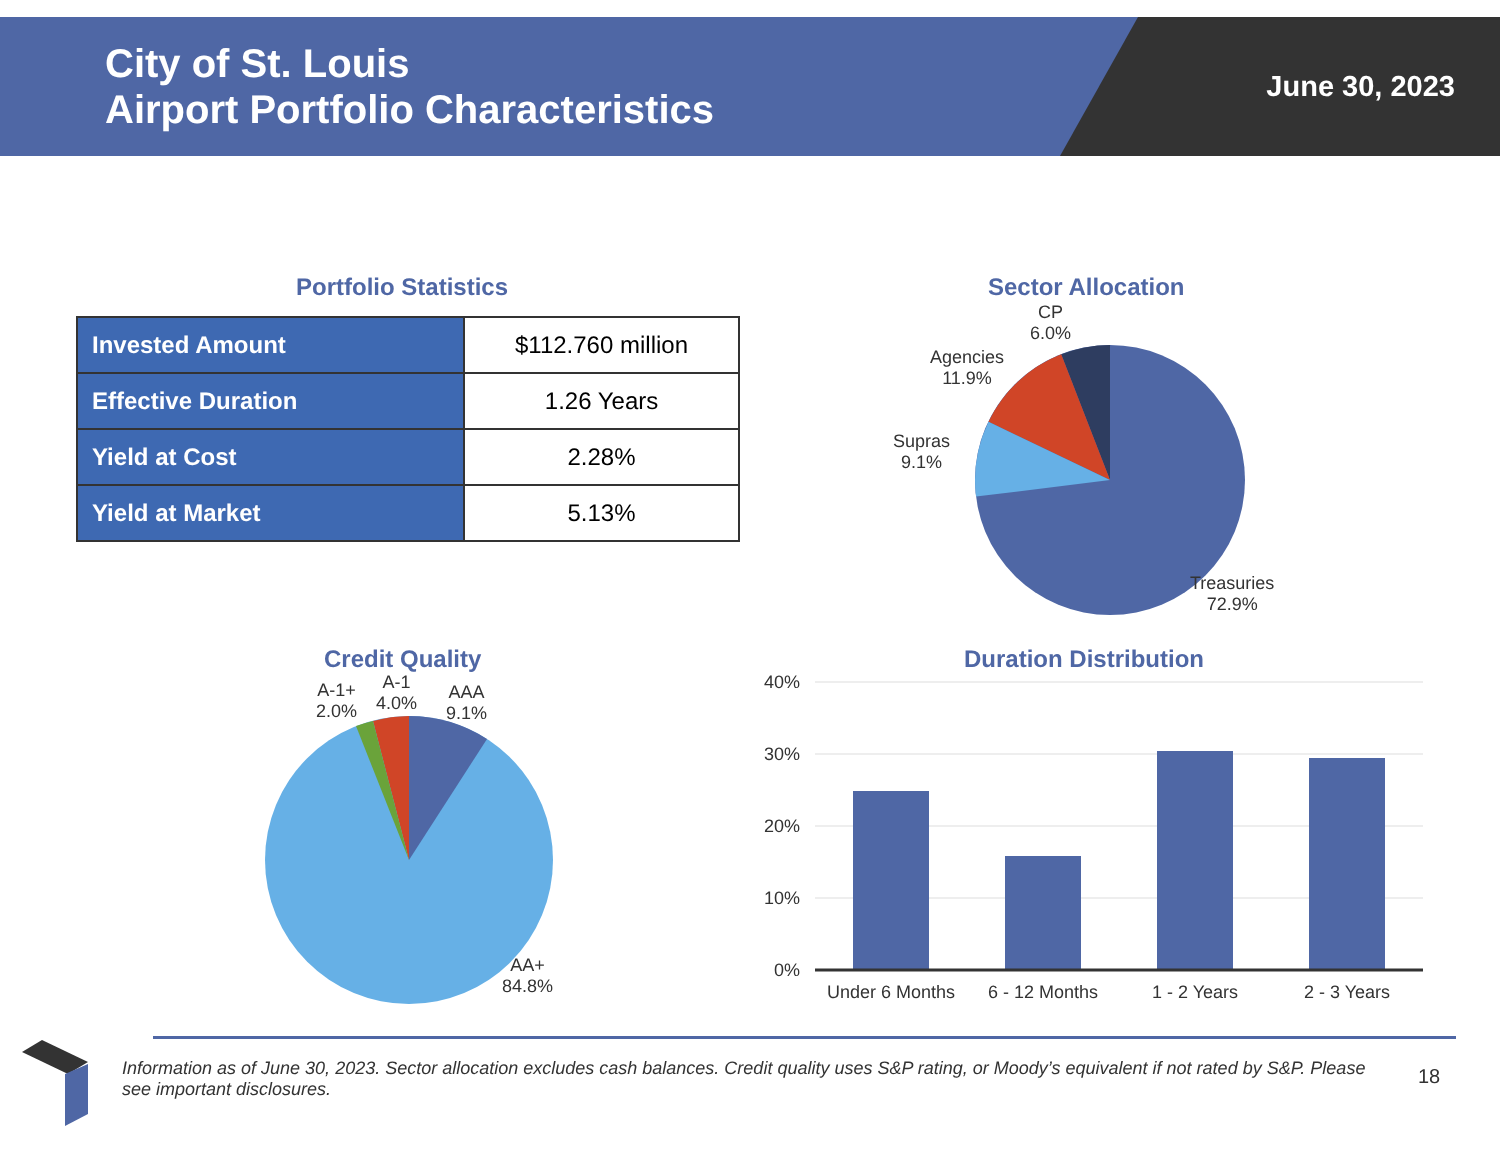City of St. Louis
Airport Portfolio Characteristics
June 30, 2023
Portfolio Statistics
| Invested Amount | $112.760 million |
| Effective Duration | 1.26 Years |
| Yield at Cost | 2.28% |
| Yield at Market | 5.13% |
Sector Allocation
CP
6.0%
Agencies
11.9%
Supras
9.1%
Treasuries
72.9%
Credit Quality
A-1+
2.0%
A-1
4.0%
AAA
9.1%
AA+
84.8%
Duration Distribution
40%
30%
20%
10%
0%
Under 6 Months
6 - 12 Months
1 - 2 Years
2 - 3 Years
Information as of June 30, 2023. Sector allocation excludes cash balances. Credit quality uses S&P rating, or Moody’s equivalent if not rated by S&P. Please see important disclosures.
18